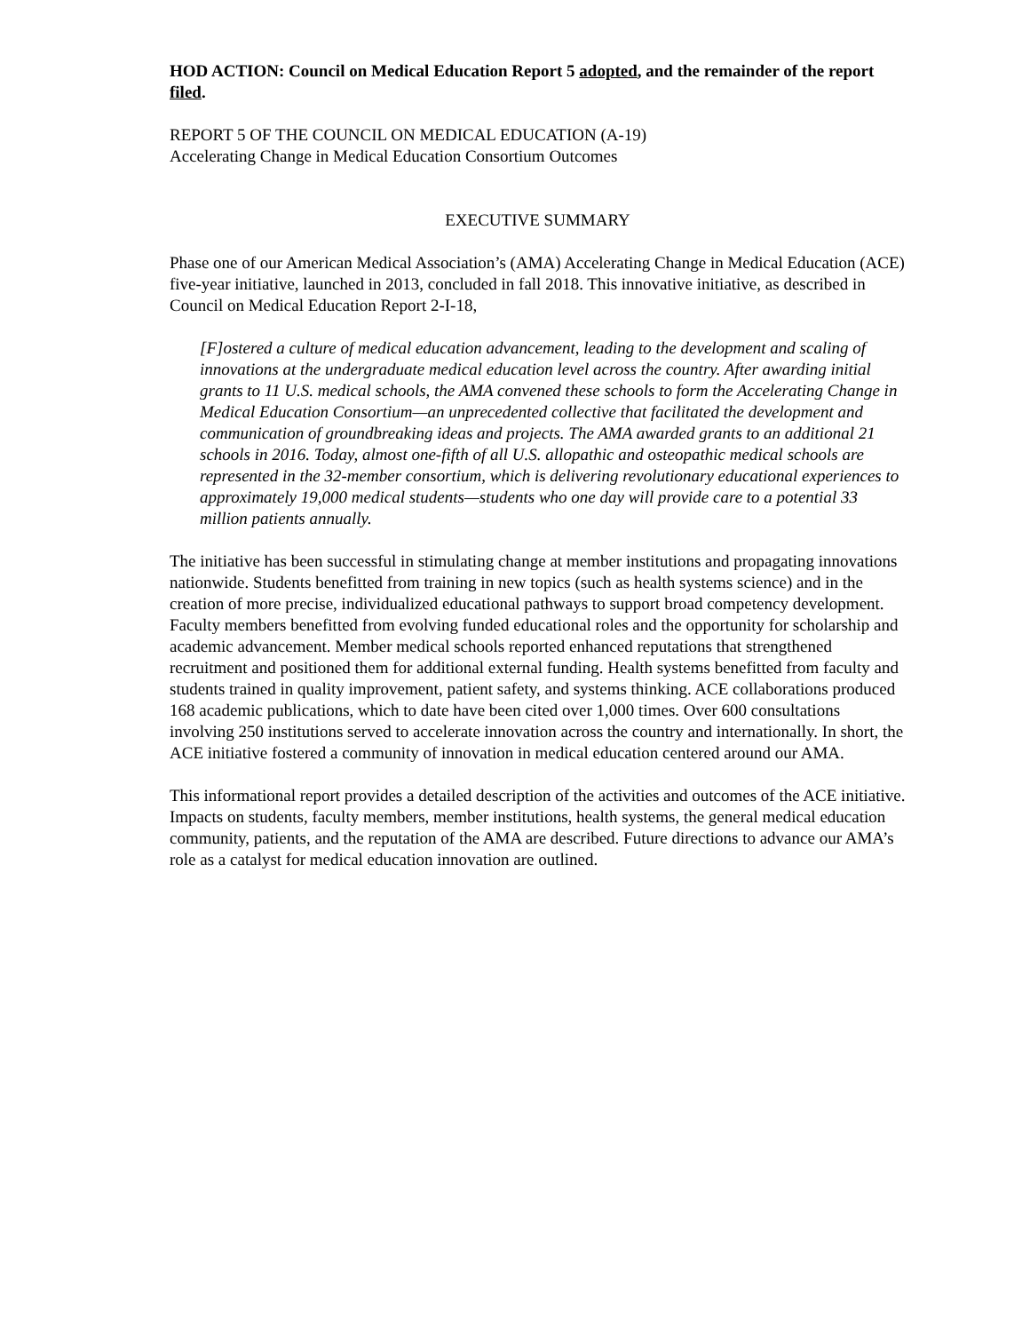HOD ACTION: Council on Medical Education Report 5 adopted, and the remainder of the report filed.
REPORT 5 OF THE COUNCIL ON MEDICAL EDUCATION (A-19)
Accelerating Change in Medical Education Consortium Outcomes
EXECUTIVE SUMMARY
Phase one of our American Medical Association’s (AMA) Accelerating Change in Medical Education (ACE) five-year initiative, launched in 2013, concluded in fall 2018. This innovative initiative, as described in Council on Medical Education Report 2-I-18,
[F]ostered a culture of medical education advancement, leading to the development and scaling of innovations at the undergraduate medical education level across the country. After awarding initial grants to 11 U.S. medical schools, the AMA convened these schools to form the Accelerating Change in Medical Education Consortium—an unprecedented collective that facilitated the development and communication of groundbreaking ideas and projects. The AMA awarded grants to an additional 21 schools in 2016. Today, almost one-fifth of all U.S. allopathic and osteopathic medical schools are represented in the 32-member consortium, which is delivering revolutionary educational experiences to approximately 19,000 medical students—students who one day will provide care to a potential 33 million patients annually.
The initiative has been successful in stimulating change at member institutions and propagating innovations nationwide. Students benefitted from training in new topics (such as health systems science) and in the creation of more precise, individualized educational pathways to support broad competency development. Faculty members benefitted from evolving funded educational roles and the opportunity for scholarship and academic advancement. Member medical schools reported enhanced reputations that strengthened recruitment and positioned them for additional external funding. Health systems benefitted from faculty and students trained in quality improvement, patient safety, and systems thinking. ACE collaborations produced 168 academic publications, which to date have been cited over 1,000 times. Over 600 consultations involving 250 institutions served to accelerate innovation across the country and internationally. In short, the ACE initiative fostered a community of innovation in medical education centered around our AMA.
This informational report provides a detailed description of the activities and outcomes of the ACE initiative. Impacts on students, faculty members, member institutions, health systems, the general medical education community, patients, and the reputation of the AMA are described. Future directions to advance our AMA’s role as a catalyst for medical education innovation are outlined.